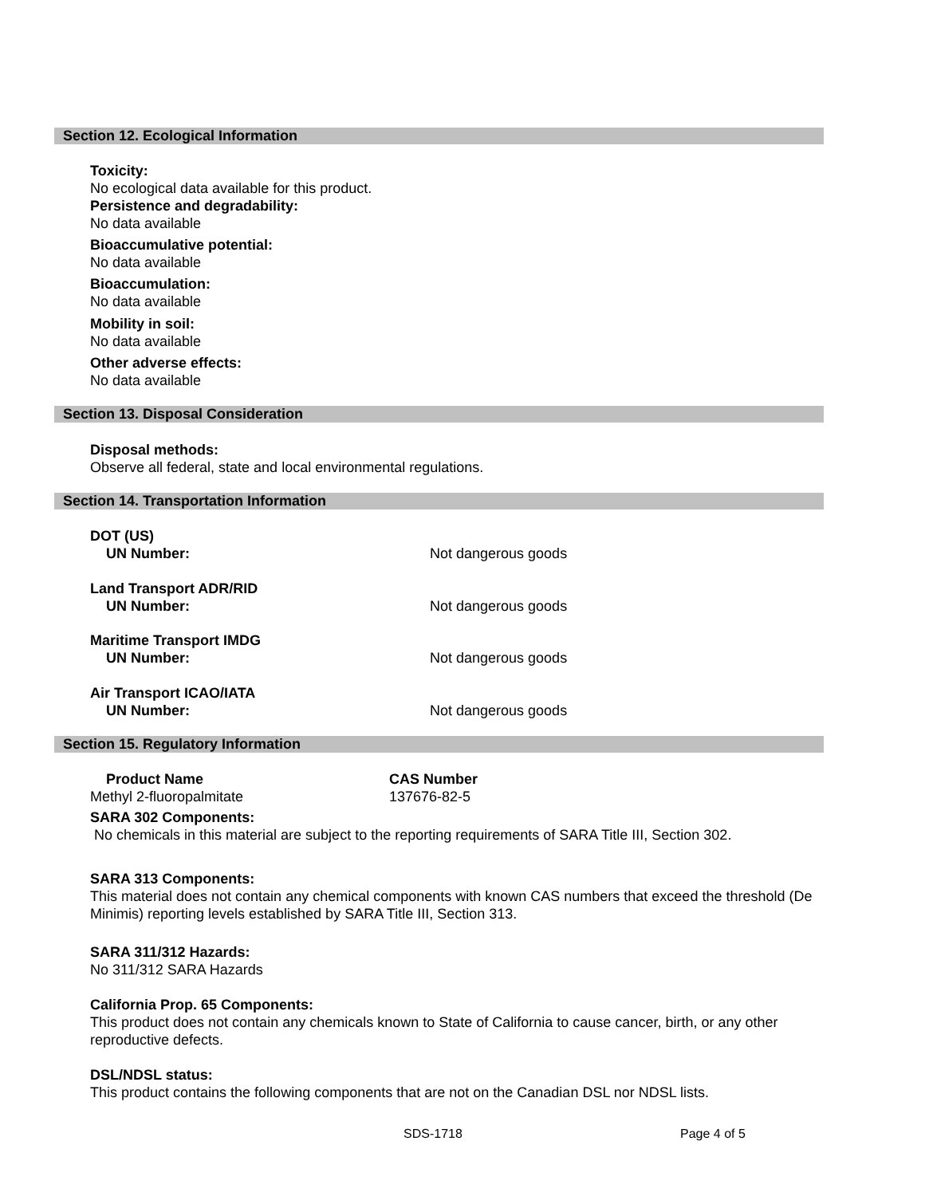Section 12. Ecological Information
Toxicity:
No ecological data available for this product.
Persistence and degradability:
No data available
Bioaccumulative potential:
No data available
Bioaccumulation:
No data available
Mobility in soil:
No data available
Other adverse effects:
No data available
Section 13. Disposal Consideration
Disposal methods:
Observe all federal, state and local environmental regulations.
Section 14. Transportation Information
DOT (US)
UN Number: Not dangerous goods
Land Transport ADR/RID
UN Number: Not dangerous goods
Maritime Transport IMDG
UN Number: Not dangerous goods
Air Transport ICAO/IATA
UN Number: Not dangerous goods
Section 15. Regulatory Information
Product Name
Methyl 2-fluoropalmitate CAS Number
137676-82-5
SARA 302 Components:
No chemicals in this material are subject to the reporting requirements of SARA Title III, Section 302.
SARA 313 Components:
This material does not contain any chemical components with known CAS numbers that exceed the threshold (De Minimis) reporting levels established by SARA Title III, Section 313.
SARA 311/312 Hazards:
No 311/312 SARA Hazards
California Prop. 65 Components:
This product does not contain any chemicals known to State of California to cause cancer, birth, or any other reproductive defects.
DSL/NDSL status:
This product contains the following components that are not on the Canadian DSL nor NDSL lists.
SDS-1718 Page 4 of 5